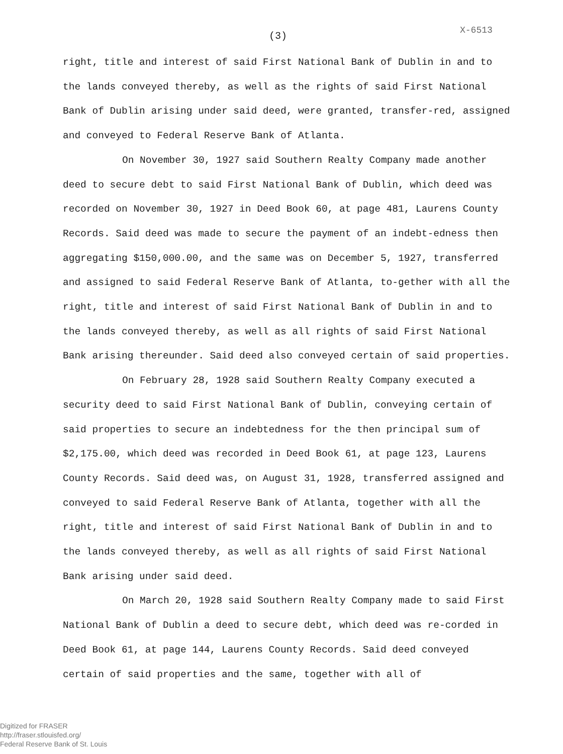(3) X-6513
right, title and interest of said First National Bank of Dublin in and to the lands conveyed thereby, as well as the rights of said First National Bank of Dublin arising under said deed, were granted, transfer-red, assigned and conveyed to Federal Reserve Bank of Atlanta.
On November 30, 1927 said Southern Realty Company made another deed to secure debt to said First National Bank of Dublin, which deed was recorded on November 30, 1927 in Deed Book 60, at page 481, Laurens County Records. Said deed was made to secure the payment of an indebt-edness then aggregating $150,000.00, and the same was on December 5, 1927, transferred and assigned to said Federal Reserve Bank of Atlanta, to-gether with all the right, title and interest of said First National Bank of Dublin in and to the lands conveyed thereby, as well as all rights of said First National Bank arising thereunder. Said deed also conveyed certain of said properties.
On February 28, 1928 said Southern Realty Company executed a security deed to said First National Bank of Dublin, conveying certain of said properties to secure an indebtedness for the then principal sum of $2,175.00, which deed was recorded in Deed Book 61, at page 123, Laurens County Records. Said deed was, on August 31, 1928, transferred assigned and conveyed to said Federal Reserve Bank of Atlanta, together with all the right, title and interest of said First National Bank of Dublin in and to the lands conveyed thereby, as well as all rights of said First National Bank arising under said deed.
On March 20, 1928 said Southern Realty Company made to said First National Bank of Dublin a deed to secure debt, which deed was re-corded in Deed Book 61, at page 144, Laurens County Records. Said deed conveyed certain of said properties and the same, together with all of
Digitized for FRASER
http://fraser.stlouisfed.org/
Federal Reserve Bank of St. Louis